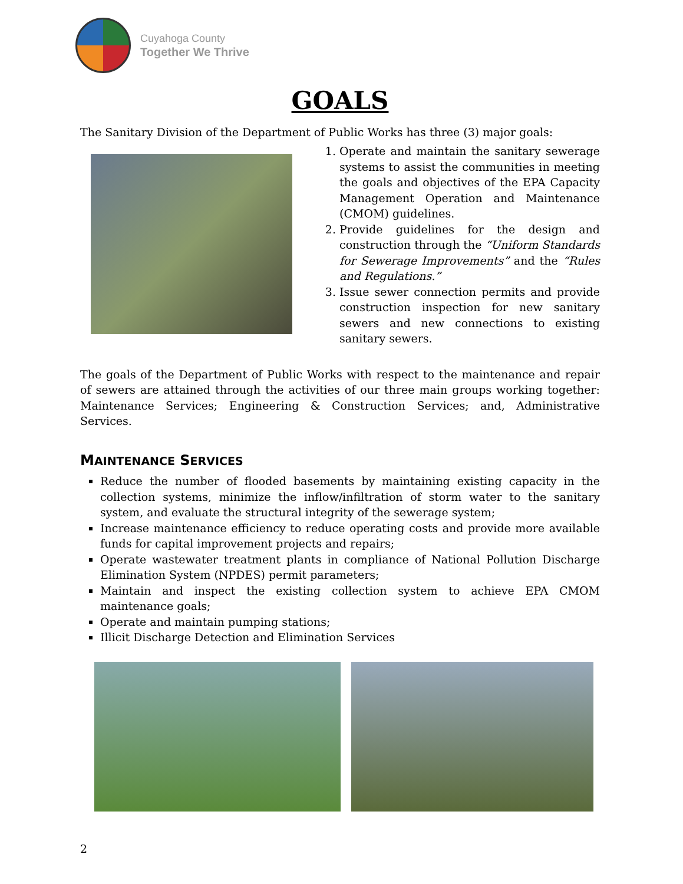Cuyahoga County
Together We Thrive
GOALS
The Sanitary Division of the Department of Public Works has three (3) major goals:
1. Operate and maintain the sanitary sewerage systems to assist the communities in meeting the goals and objectives of the EPA Capacity Management Operation and Maintenance (CMOM) guidelines.
2. Provide guidelines for the design and construction through the “Uniform Standards for Sewerage Improvements” and the “Rules and Regulations.”
3. Issue sewer connection permits and provide construction inspection for new sanitary sewers and new connections to existing sanitary sewers.
The goals of the Department of Public Works with respect to the maintenance and repair of sewers are attained through the activities of our three main groups working together: Maintenance Services; Engineering & Construction Services; and, Administrative Services.
MAINTENANCE SERVICES
Reduce the number of flooded basements by maintaining existing capacity in the collection systems, minimize the inflow/infiltration of storm water to the sanitary system, and evaluate the structural integrity of the sewerage system;
Increase maintenance efficiency to reduce operating costs and provide more available funds for capital improvement projects and repairs;
Operate wastewater treatment plants in compliance of National Pollution Discharge Elimination System (NPDES) permit parameters;
Maintain and inspect the existing collection system to achieve EPA CMOM maintenance goals;
Operate and maintain pumping stations;
Illicit Discharge Detection and Elimination Services
2